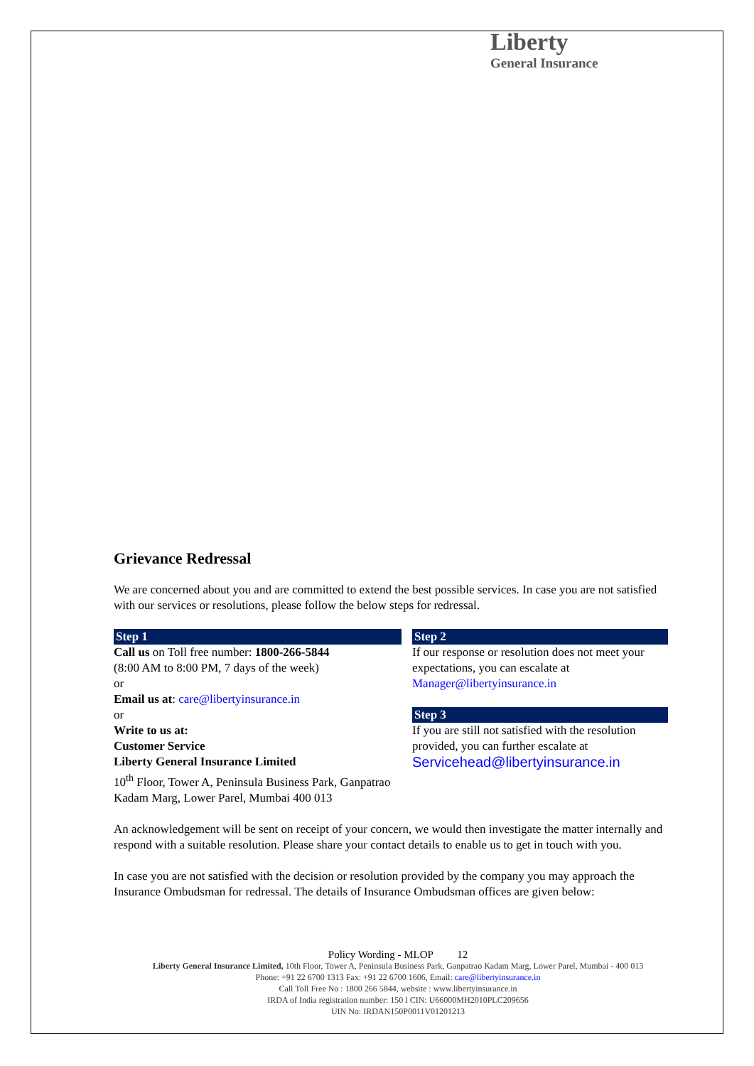Liberty
General Insurance
Grievance Redressal
We are concerned about you and are committed to extend the best possible services. In case you are not satisfied with our services or resolutions, please follow the below steps for redressal.
Step 1
Call us on Toll free number: 1800-266-5844
(8:00 AM to 8:00 PM, 7 days of the week)
or
Email us at: care@libertyinsurance.in
or
Write to us at:
Customer Service
Liberty General Insurance Limited
10<sup>th</sup> Floor, Tower A, Peninsula Business Park, Ganpatrao Kadam Marg, Lower Parel, Mumbai 400 013
Step 2
If our response or resolution does not meet your expectations, you can escalate at Manager@libertyinsurance.in
Step 3
If you are still not satisfied with the resolution provided, you can further escalate at Servicehead@libertyinsurance.in
An acknowledgement will be sent on receipt of your concern, we would then investigate the matter internally and respond with a suitable resolution. Please share your contact details to enable us to get in touch with you.
In case you are not satisfied with the decision or resolution provided by the company you may approach the Insurance Ombudsman for redressal. The details of Insurance Ombudsman offices are given below:
Policy Wording - MLOP 12
Liberty General Insurance Limited, 10th Floor, Tower A, Peninsula Business Park, Ganpatrao Kadam Marg, Lower Parel, Mumbai - 400 013
Phone: +91 22 6700 1313 Fax: +91 22 6700 1606, Email: care@libertyinsurance.in
Call Toll Free No : 1800 266 5844, website : www.libertyinsurance.in
IRDA of India registration number: 150 l CIN: U66000MH2010PLC209656
UIN No: IRDAN150P0011V01201213